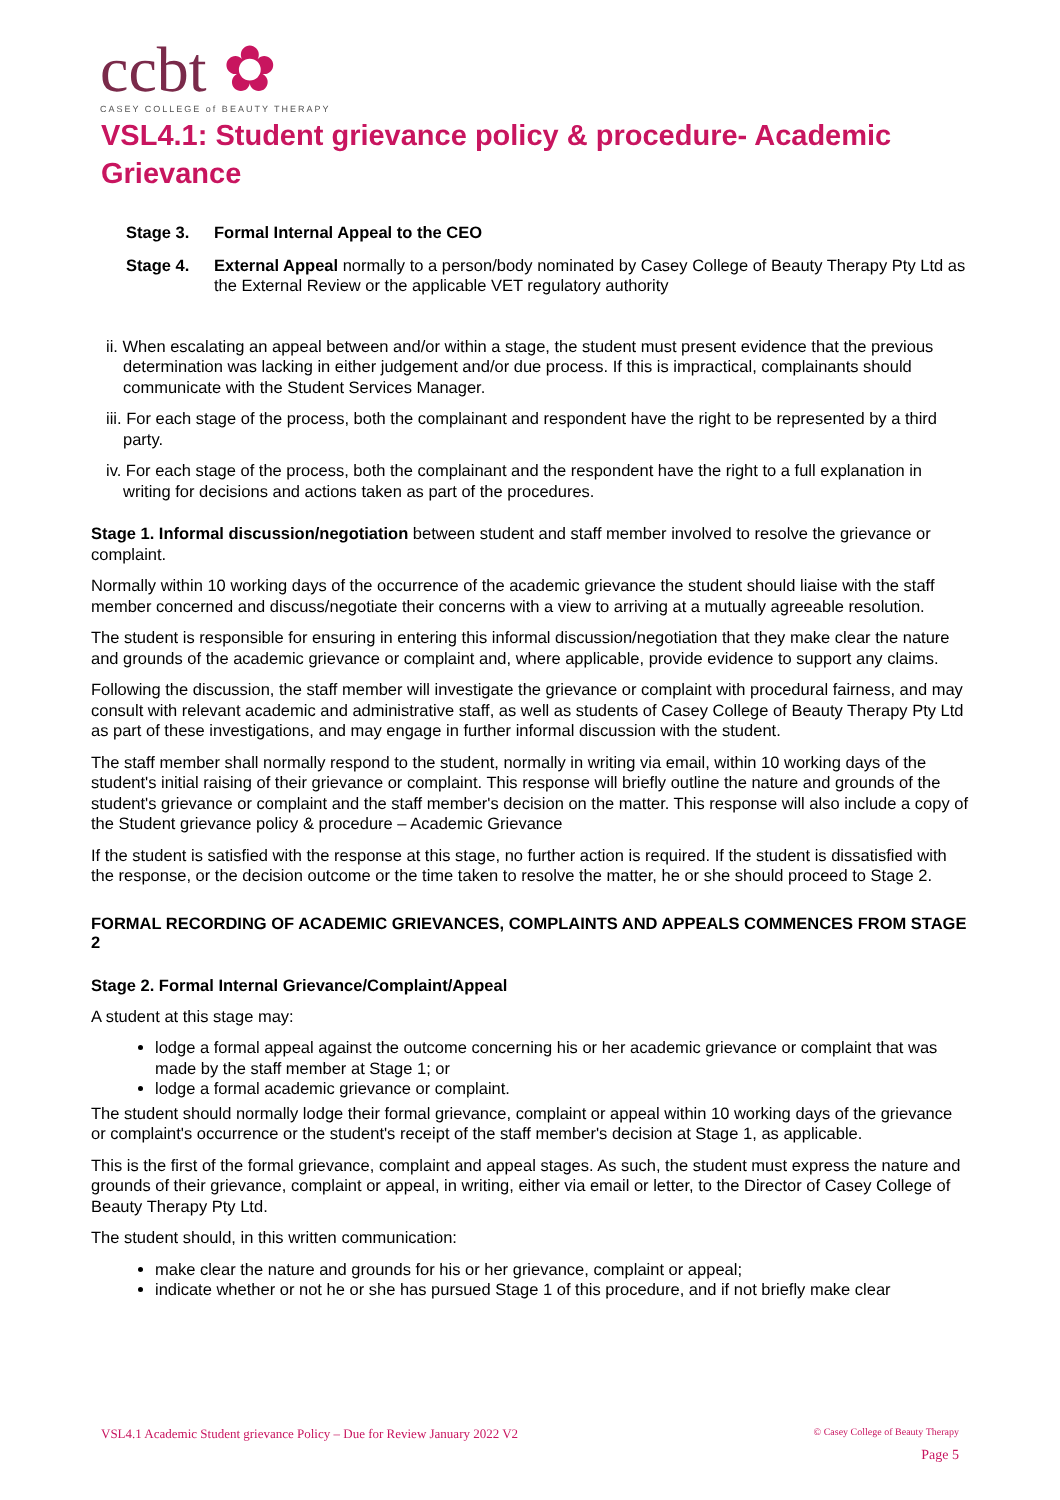ccbt ✿
CASEY COLLEGE of BEAUTY THERAPY
VSL4.1: Student grievance policy & procedure- Academic Grievance
Stage 3. Formal Internal Appeal to the CEO
Stage 4. External Appeal normally to a person/body nominated by Casey College of Beauty Therapy Pty Ltd as the External Review or the applicable VET regulatory authority
ii. When escalating an appeal between and/or within a stage, the student must present evidence that the previous determination was lacking in either judgement and/or due process. If this is impractical, complainants should communicate with the Student Services Manager.
iii. For each stage of the process, both the complainant and respondent have the right to be represented by a third party.
iv. For each stage of the process, both the complainant and the respondent have the right to a full explanation in writing for decisions and actions taken as part of the procedures.
Stage 1. Informal discussion/negotiation between student and staff member involved to resolve the grievance or complaint.
Normally within 10 working days of the occurrence of the academic grievance the student should liaise with the staff member concerned and discuss/negotiate their concerns with a view to arriving at a mutually agreeable resolution.
The student is responsible for ensuring in entering this informal discussion/negotiation that they make clear the nature and grounds of the academic grievance or complaint and, where applicable, provide evidence to support any claims.
Following the discussion, the staff member will investigate the grievance or complaint with procedural fairness, and may consult with relevant academic and administrative staff, as well as students of Casey College of Beauty Therapy Pty Ltd as part of these investigations, and may engage in further informal discussion with the student.
The staff member shall normally respond to the student, normally in writing via email, within 10 working days of the student's initial raising of their grievance or complaint. This response will briefly outline the nature and grounds of the student's grievance or complaint and the staff member's decision on the matter. This response will also include a copy of the Student grievance policy & procedure – Academic Grievance
If the student is satisfied with the response at this stage, no further action is required. If the student is dissatisfied with the response, or the decision outcome or the time taken to resolve the matter, he or she should proceed to Stage 2.
FORMAL RECORDING OF ACADEMIC GRIEVANCES, COMPLAINTS AND APPEALS COMMENCES FROM STAGE 2
Stage 2. Formal Internal Grievance/Complaint/Appeal
A student at this stage may:
lodge a formal appeal against the outcome concerning his or her academic grievance or complaint that was made by the staff member at Stage 1; or
lodge a formal academic grievance or complaint.
The student should normally lodge their formal grievance, complaint or appeal within 10 working days of the grievance or complaint's occurrence or the student's receipt of the staff member's decision at Stage 1, as applicable.
This is the first of the formal grievance, complaint and appeal stages. As such, the student must express the nature and grounds of their grievance, complaint or appeal, in writing, either via email or letter, to the Director of Casey College of Beauty Therapy Pty Ltd.
The student should, in this written communication:
make clear the nature and grounds for his or her grievance, complaint or appeal;
indicate whether or not he or she has pursued Stage 1 of this procedure, and if not briefly make clear
VSL4.1 Academic Student grievance Policy – Due for Review January 2022 V2 © Casey College of Beauty Therapy
Page 5